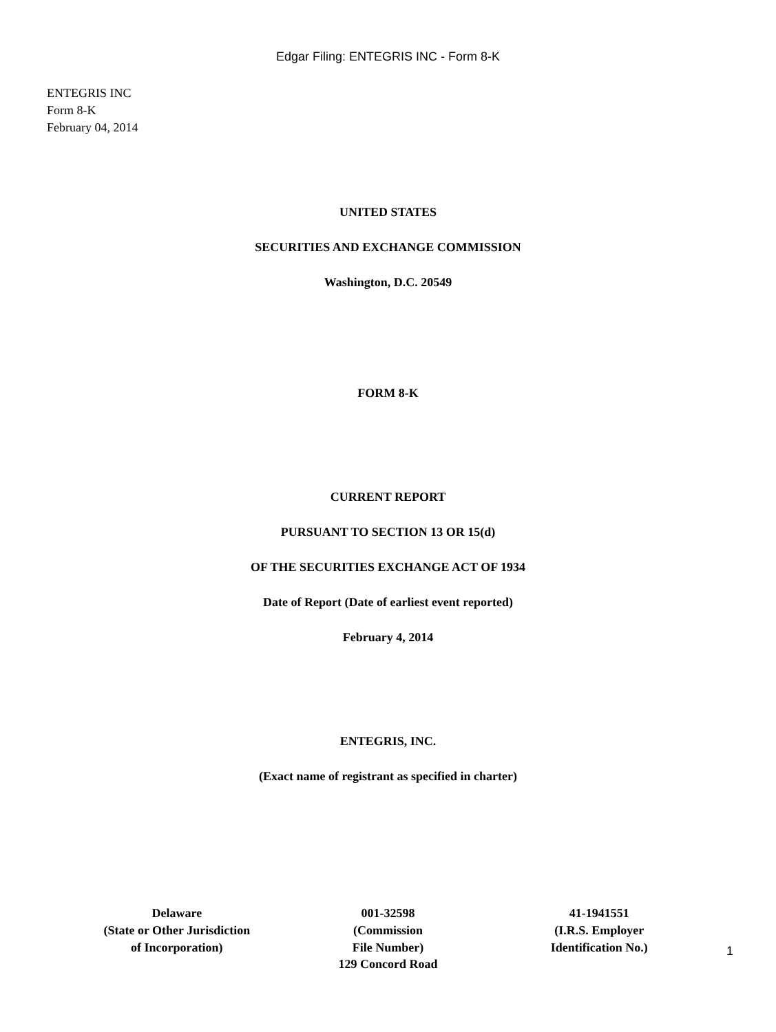Edgar Filing: ENTEGRIS INC - Form 8-K
ENTEGRIS INC
Form 8-K
February 04, 2014
UNITED STATES
SECURITIES AND EXCHANGE COMMISSION
Washington, D.C. 20549
FORM 8-K
CURRENT REPORT
PURSUANT TO SECTION 13 OR 15(d)
OF THE SECURITIES EXCHANGE ACT OF 1934
Date of Report (Date of earliest event reported)
February 4, 2014
ENTEGRIS, INC.
(Exact name of registrant as specified in charter)
| Delaware (State or Other Jurisdiction of Incorporation) | 001-32598 (Commission File Number) | 41-1941551 (I.R.S. Employer Identification No.) |
129 Concord Road
1